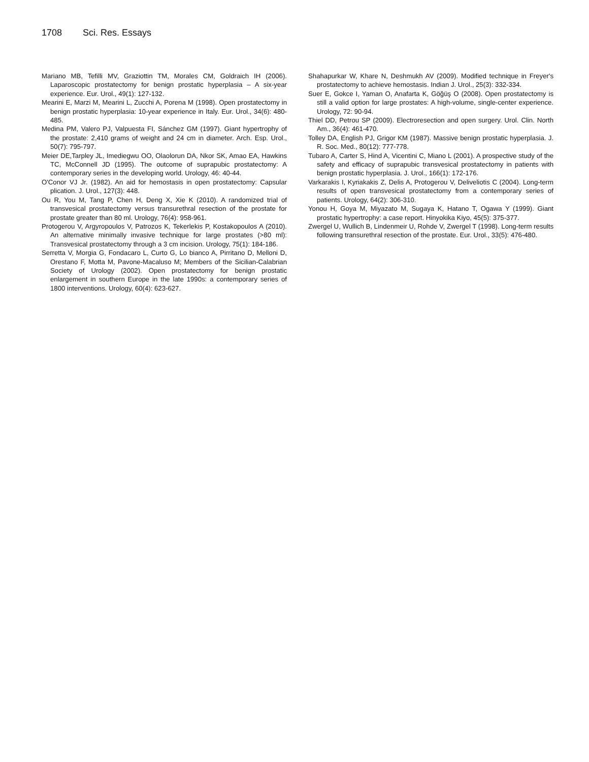1708 Sci. Res. Essays
Mariano MB, Tefilli MV, Graziottin TM, Morales CM, Goldraich IH (2006). Laparoscopic prostatectomy for benign prostatic hyperplasia – A six-year experience. Eur. Urol., 49(1): 127-132.
Mearini E, Marzi M, Mearini L, Zucchi A, Porena M (1998). Open prostatectomy in benign prostatic hyperplasia: 10-year experience in Italy. Eur. Urol., 34(6): 480-485.
Medina PM, Valero PJ, Valpuesta FI, Sánchez GM (1997). Giant hypertrophy of the prostate: 2,410 grams of weight and 24 cm in diameter. Arch. Esp. Urol., 50(7): 795-797.
Meier DE,Tarpley JL, Imediegwu OO, Olaolorun DA, Nkor SK, Amao EA, Hawkins TC, McConnell JD (1995). The outcome of suprapubic prostatectomy: A contemporary series in the developing world. Urology, 46: 40-44.
O'Conor VJ Jr. (1982). An aid for hemostasis in open prostatectomy: Capsular plication. J. Urol., 127(3): 448.
Ou R, You M, Tang P, Chen H, Deng X, Xie K (2010). A randomized trial of transvesical prostatectomy versus transurethral resection of the prostate for prostate greater than 80 ml. Urology, 76(4): 958-961.
Protogerou V, Argyropoulos V, Patrozos K, Tekerlekis P, Kostakopoulos A (2010). An alternative minimally invasive technique for large prostates (>80 ml): Transvesical prostatectomy through a 3 cm incision. Urology, 75(1): 184-186.
Serretta V, Morgia G, Fondacaro L, Curto G, Lo bianco A, Pirritano D, Melloni D, Orestano F, Motta M, Pavone-Macaluso M; Members of the Sicilian-Calabrian Society of Urology (2002). Open prostatectomy for benign prostatic enlargement in southern Europe in the late 1990s: a contemporary series of 1800 interventions. Urology, 60(4): 623-627.
Shahapurkar W, Khare N, Deshmukh AV (2009). Modified technique in Freyer's prostatectomy to achieve hemostasis. Indian J. Urol., 25(3): 332-334.
Suer E, Gokce I, Yaman O, Anafarta K, Göğüş O (2008). Open prostatectomy is still a valid option for large prostates: A high-volume, single-center experience. Urology, 72: 90-94.
Thiel DD, Petrou SP (2009). Electroresection and open surgery. Urol. Clin. North Am., 36(4): 461-470.
Tolley DA, English PJ, Grigor KM (1987). Massive benign prostatic hyperplasia. J. R. Soc. Med., 80(12): 777-778.
Tubaro A, Carter S, Hind A, Vicentini C, Miano L (2001). A prospective study of the safety and efficacy of suprapubic transvesical prostatectomy in patients with benign prostatic hyperplasia. J. Urol., 166(1): 172-176.
Varkarakis I, Kyriakakis Z, Delis A, Protogerou V, Deliveliotis C (2004). Long-term results of open transvesical prostatectomy from a contemporary series of patients. Urology, 64(2): 306-310.
Yonou H, Goya M, Miyazato M, Sugaya K, Hatano T, Ogawa Y (1999). Giant prostatic hypertrophy: a case report. Hinyokika Kiyo, 45(5): 375-377.
Zwergel U, Wullich B, Lindenmeir U, Rohde V, Zwergel T (1998). Long-term results following transurethral resection of the prostate. Eur. Urol., 33(5): 476-480.